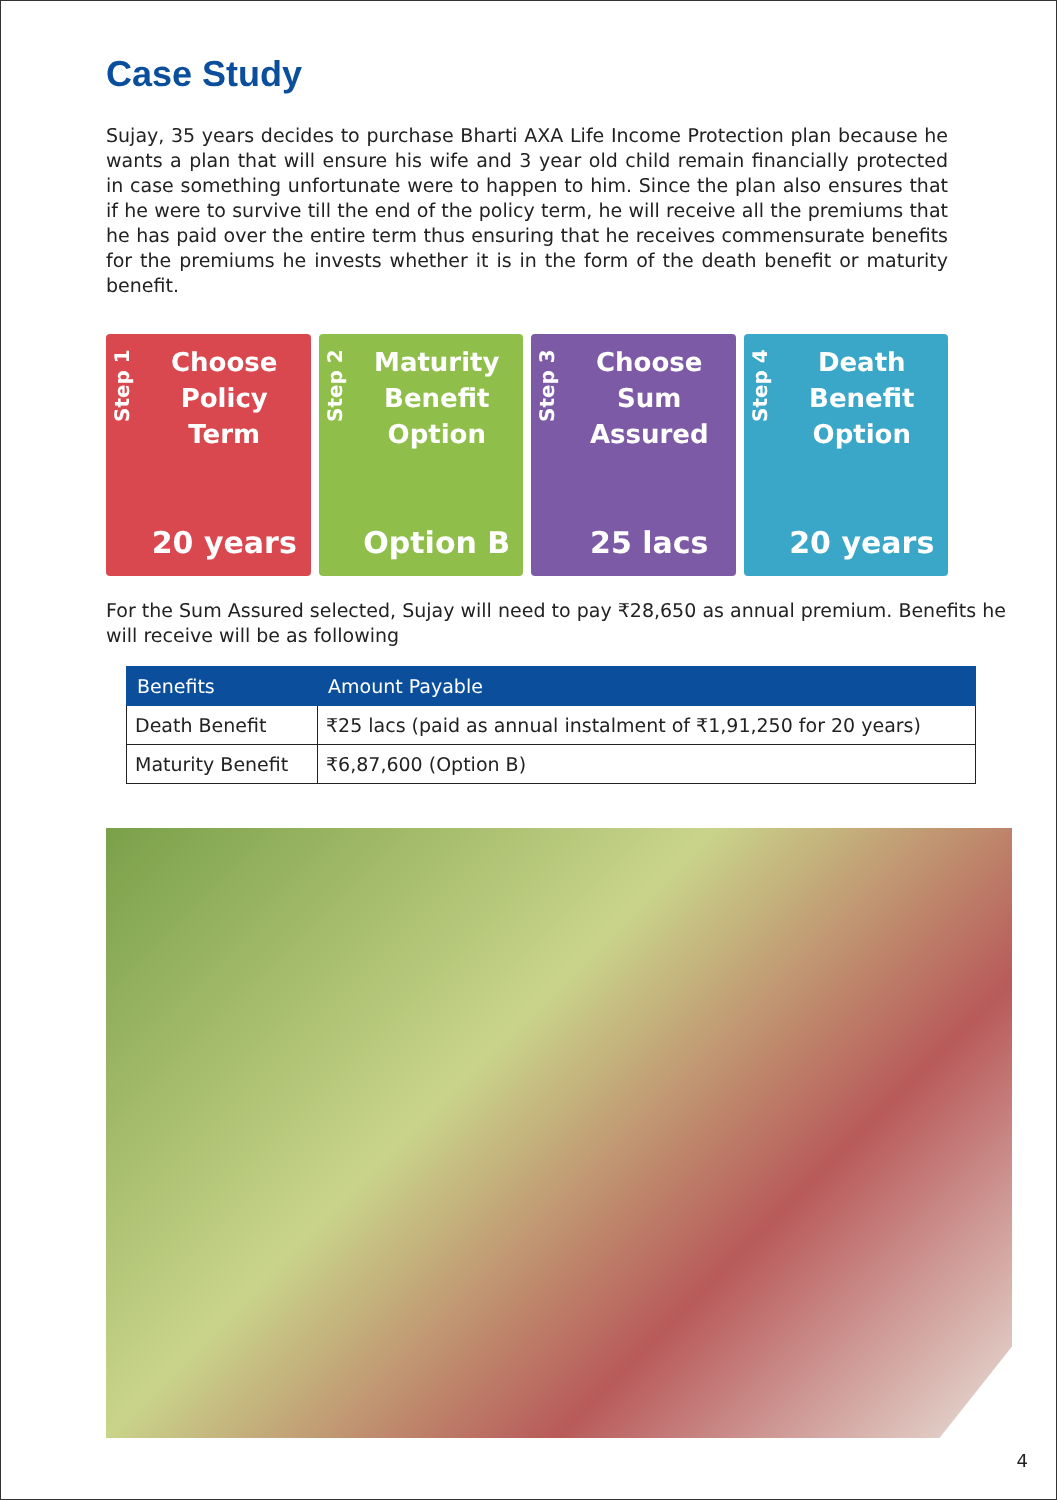Case Study
Sujay, 35 years decides to purchase Bharti AXA Life Income Protection plan because he wants a plan that will ensure his wife and 3 year old child remain financially protected in case something unfortunate were to happen to him. Since the plan also ensures that if he were to survive till the end of the policy term, he will receive all the premiums that he has paid over the entire term thus ensuring that he receives commensurate benefits for the premiums he invests whether it is in the form of the death benefit or maturity benefit.
Step 1
Choose
Policy
Term
20 years
Step 2
Maturity
Benefit
Option
Option B
Step 3
Choose
Sum
Assured
25 lacs
Step 4
Death
Benefit
Option
20 years
For the Sum Assured selected, Sujay will need to pay ₹28,650 as annual premium. Benefits he will receive will be as following
| Benefits | Amount Payable |
| --- | --- |
| Death Benefit | ₹25 lacs (paid as annual instalment of ₹1,91,250 for 20 years) |
| Maturity Benefit | ₹6,87,600 (Option B) |
4